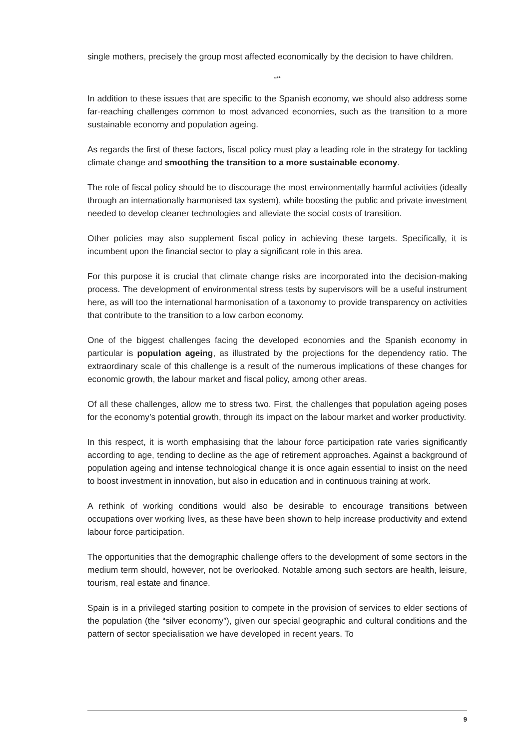single mothers, precisely the group most affected economically by the decision to have children.
***
In addition to these issues that are specific to the Spanish economy, we should also address some far-reaching challenges common to most advanced economies, such as the transition to a more sustainable economy and population ageing.
As regards the first of these factors, fiscal policy must play a leading role in the strategy for tackling climate change and smoothing the transition to a more sustainable economy.
The role of fiscal policy should be to discourage the most environmentally harmful activities (ideally through an internationally harmonised tax system), while boosting the public and private investment needed to develop cleaner technologies and alleviate the social costs of transition.
Other policies may also supplement fiscal policy in achieving these targets. Specifically, it is incumbent upon the financial sector to play a significant role in this area.
For this purpose it is crucial that climate change risks are incorporated into the decision-making process. The development of environmental stress tests by supervisors will be a useful instrument here, as will too the international harmonisation of a taxonomy to provide transparency on activities that contribute to the transition to a low carbon economy.
One of the biggest challenges facing the developed economies and the Spanish economy in particular is population ageing, as illustrated by the projections for the dependency ratio. The extraordinary scale of this challenge is a result of the numerous implications of these changes for economic growth, the labour market and fiscal policy, among other areas.
Of all these challenges, allow me to stress two. First, the challenges that population ageing poses for the economy’s potential growth, through its impact on the labour market and worker productivity.
In this respect, it is worth emphasising that the labour force participation rate varies significantly according to age, tending to decline as the age of retirement approaches. Against a background of population ageing and intense technological change it is once again essential to insist on the need to boost investment in innovation, but also in education and in continuous training at work.
A rethink of working conditions would also be desirable to encourage transitions between occupations over working lives, as these have been shown to help increase productivity and extend labour force participation.
The opportunities that the demographic challenge offers to the development of some sectors in the medium term should, however, not be overlooked. Notable among such sectors are health, leisure, tourism, real estate and finance.
Spain is in a privileged starting position to compete in the provision of services to elder sections of the population (the “silver economy”), given our special geographic and cultural conditions and the pattern of sector specialisation we have developed in recent years. To
9